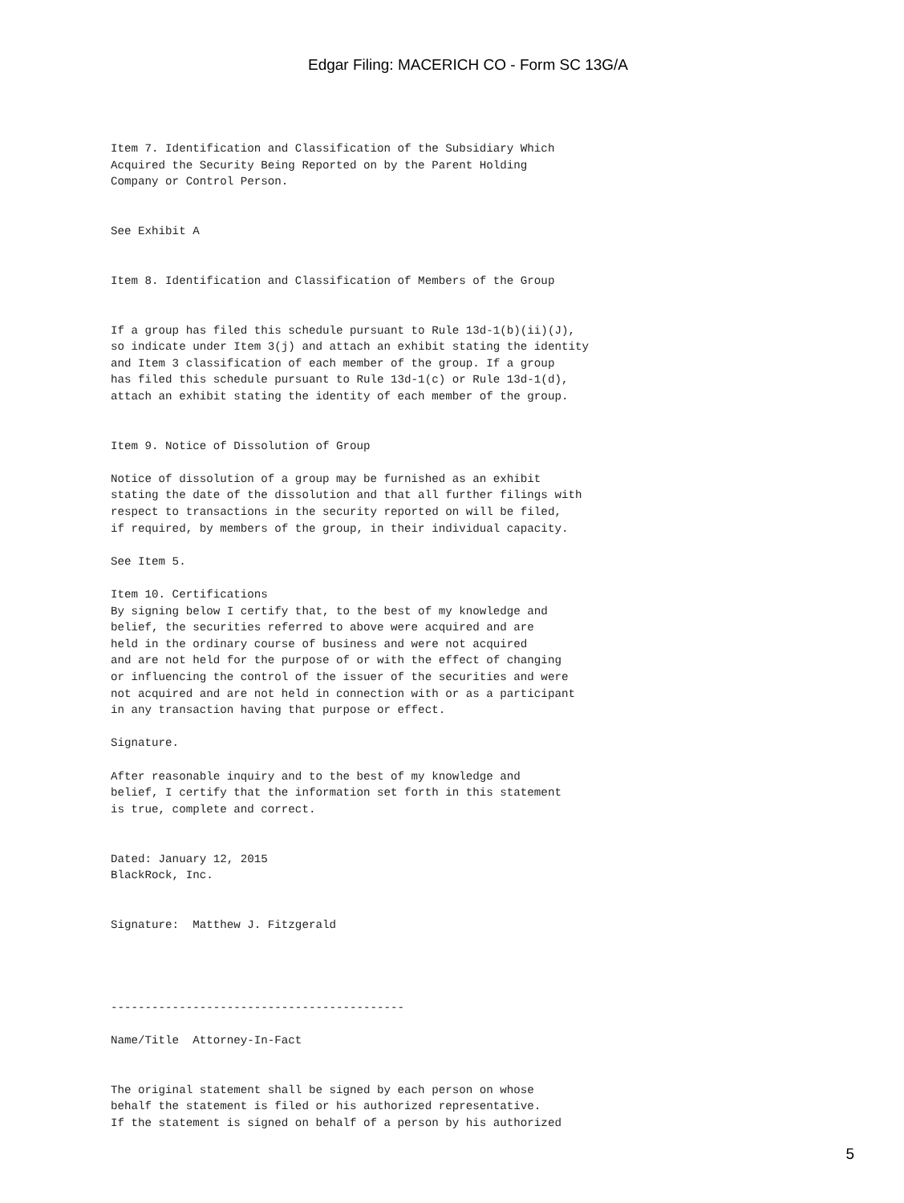Edgar Filing: MACERICH CO - Form SC 13G/A
Item 7. Identification and Classification of the Subsidiary Which
Acquired the Security Being Reported on by the Parent Holding
Company or Control Person.


See Exhibit A


Item 8. Identification and Classification of Members of the Group


If a group has filed this schedule pursuant to Rule 13d-1(b)(ii)(J),
so indicate under Item 3(j) and attach an exhibit stating the identity
and Item 3 classification of each member of the group. If a group
has filed this schedule pursuant to Rule 13d-1(c) or Rule 13d-1(d),
attach an exhibit stating the identity of each member of the group.


Item 9. Notice of Dissolution of Group

Notice of dissolution of a group may be furnished as an exhibit
stating the date of the dissolution and that all further filings with
respect to transactions in the security reported on will be filed,
if required, by members of the group, in their individual capacity.

See Item 5.

Item 10. Certifications
By signing below I certify that, to the best of my knowledge and
belief, the securities referred to above were acquired and are
held in the ordinary course of business and were not acquired
and are not held for the purpose of or with the effect of changing
or influencing the control of the issuer of the securities and were
not acquired and are not held in connection with or as a participant
in any transaction having that purpose or effect.

Signature.

After reasonable inquiry and to the best of my knowledge and
belief, I certify that the information set forth in this statement
is true, complete and correct.


Dated: January 12, 2015
BlackRock, Inc.


Signature:  Matthew J. Fitzgerald




-------------------------------------------

Name/Title  Attorney-In-Fact


The original statement shall be signed by each person on whose
behalf the statement is filed or his authorized representative.
If the statement is signed on behalf of a person by his authorized
5